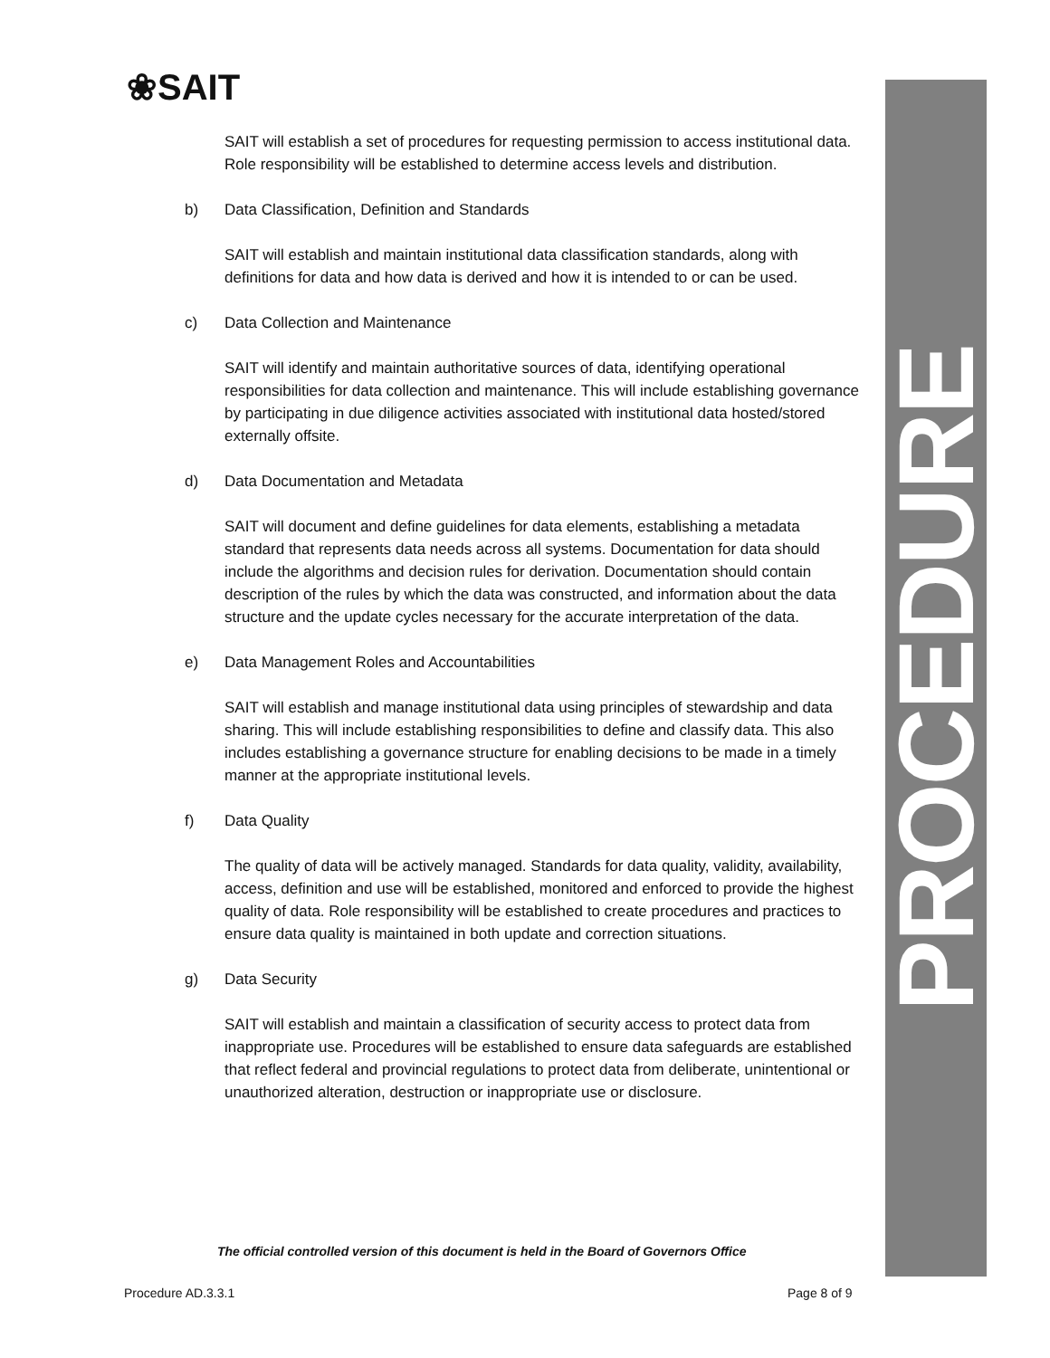PROCEDURE
❀SAIT
SAIT will establish a set of procedures for requesting permission to access institutional data. Role responsibility will be established to determine access levels and distribution.
b) Data Classification, Definition and Standards
SAIT will establish and maintain institutional data classification standards, along with definitions for data and how data is derived and how it is intended to or can be used.
c) Data Collection and Maintenance
SAIT will identify and maintain authoritative sources of data, identifying operational responsibilities for data collection and maintenance. This will include establishing governance by participating in due diligence activities associated with institutional data hosted/stored externally offsite.
d) Data Documentation and Metadata
SAIT will document and define guidelines for data elements, establishing a metadata standard that represents data needs across all systems. Documentation for data should include the algorithms and decision rules for derivation. Documentation should contain description of the rules by which the data was constructed, and information about the data structure and the update cycles necessary for the accurate interpretation of the data.
e) Data Management Roles and Accountabilities
SAIT will establish and manage institutional data using principles of stewardship and data sharing. This will include establishing responsibilities to define and classify data. This also includes establishing a governance structure for enabling decisions to be made in a timely manner at the appropriate institutional levels.
f) Data Quality
The quality of data will be actively managed. Standards for data quality, validity, availability, access, definition and use will be established, monitored and enforced to provide the highest quality of data. Role responsibility will be established to create procedures and practices to ensure data quality is maintained in both update and correction situations.
g) Data Security
SAIT will establish and maintain a classification of security access to protect data from inappropriate use. Procedures will be established to ensure data safeguards are established that reflect federal and provincial regulations to protect data from deliberate, unintentional or unauthorized alteration, destruction or inappropriate use or disclosure.
The official controlled version of this document is held in the Board of Governors Office
Procedure AD.3.3.1 Page 8 of 9